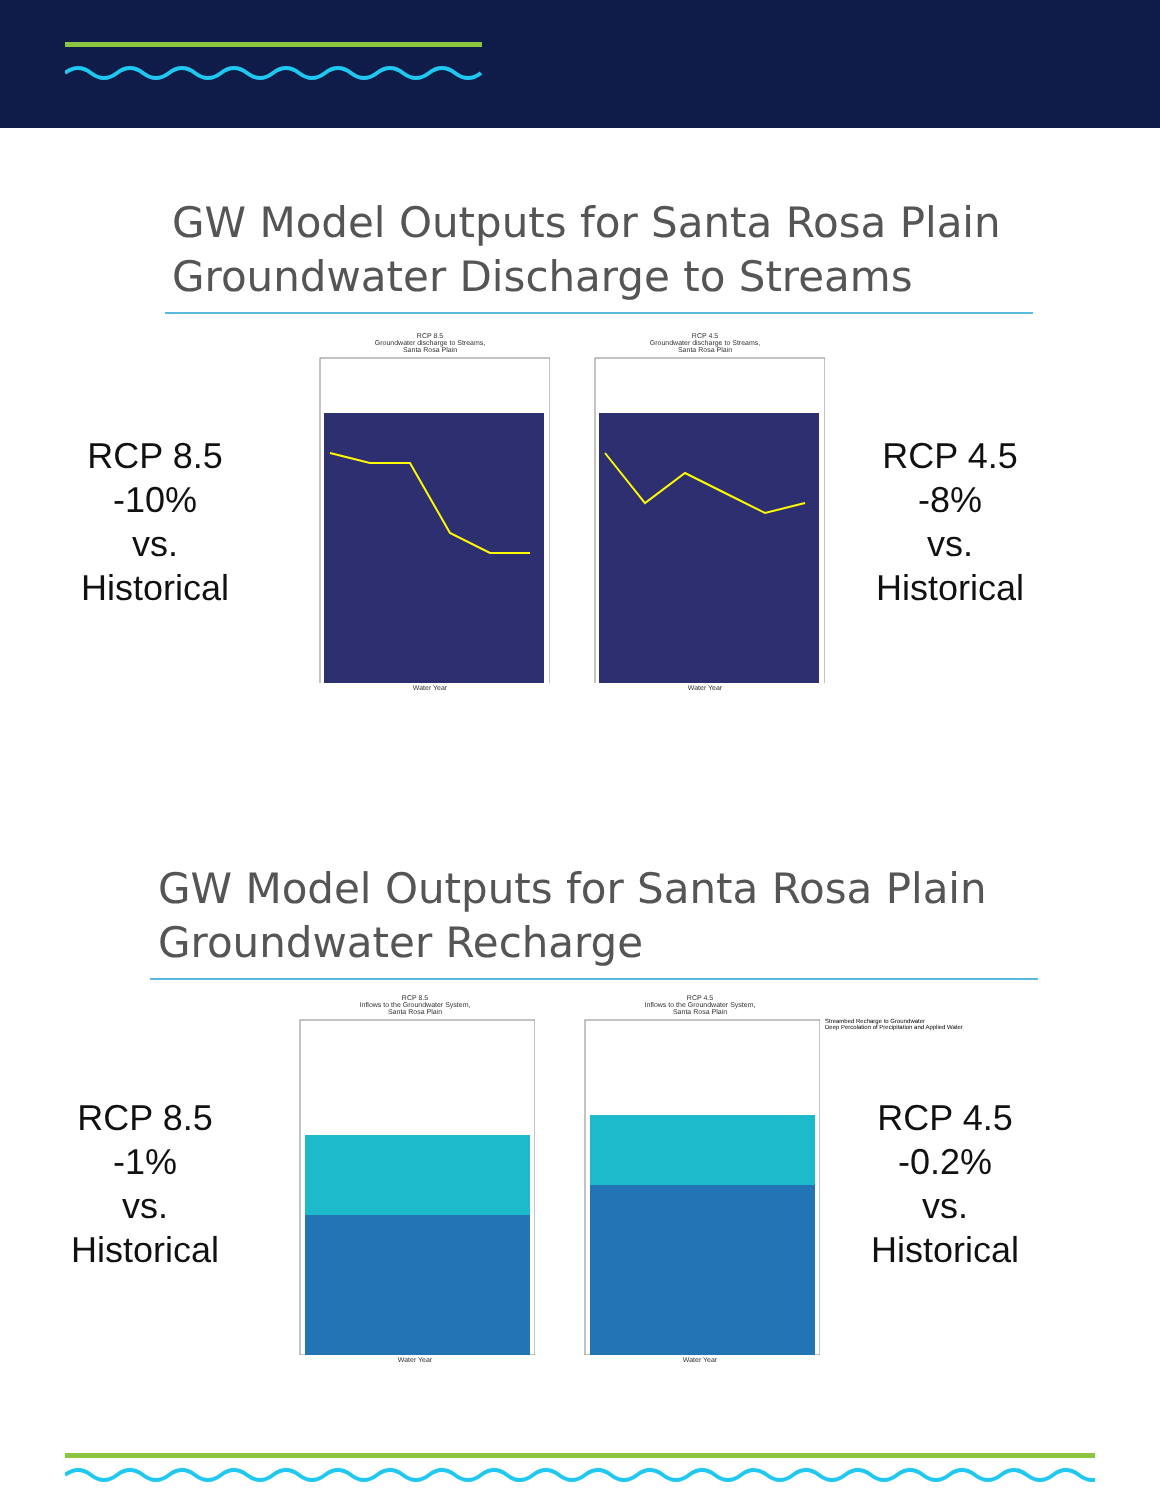GW Model Outputs for Santa Rosa Plain
Groundwater Discharge to Streams
RCP 8.5
-10%
vs.
Historical
RCP 8.5
Groundwater discharge to Streams,
Santa Rosa Plain
Water Year
RCP 4.5
Groundwater discharge to Streams,
Santa Rosa Plain
Water Year
RCP 4.5
-8%
vs.
Historical
GW Model Outputs for Santa Rosa Plain
Groundwater Recharge
RCP 8.5
-1%
vs.
Historical
RCP 8.5
Inflows to the Groundwater System,
Santa Rosa Plain
Water Year
RCP 4.5
Inflows to the Groundwater System,
Santa Rosa Plain
Water Year
Streambed Recharge to Groundwater
Deep Percolation of Precipitation and Applied Water
RCP 4.5
-0.2%
vs.
Historical